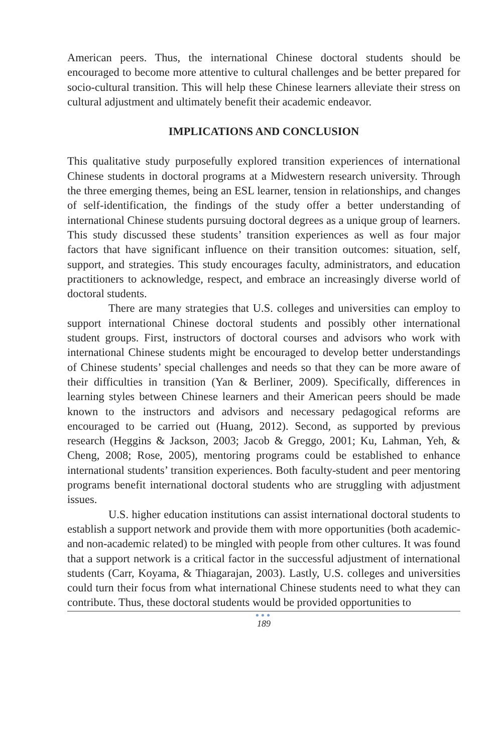American peers. Thus, the international Chinese doctoral students should be encouraged to become more attentive to cultural challenges and be better prepared for socio-cultural transition. This will help these Chinese learners alleviate their stress on cultural adjustment and ultimately benefit their academic endeavor.
IMPLICATIONS AND CONCLUSION
This qualitative study purposefully explored transition experiences of international Chinese students in doctoral programs at a Midwestern research university. Through the three emerging themes, being an ESL learner, tension in relationships, and changes of self-identification, the findings of the study offer a better understanding of international Chinese students pursuing doctoral degrees as a unique group of learners. This study discussed these students’ transition experiences as well as four major factors that have significant influence on their transition outcomes: situation, self, support, and strategies. This study encourages faculty, administrators, and education practitioners to acknowledge, respect, and embrace an increasingly diverse world of doctoral students.
There are many strategies that U.S. colleges and universities can employ to support international Chinese doctoral students and possibly other international student groups. First, instructors of doctoral courses and advisors who work with international Chinese students might be encouraged to develop better understandings of Chinese students’ special challenges and needs so that they can be more aware of their difficulties in transition (Yan & Berliner, 2009). Specifically, differences in learning styles between Chinese learners and their American peers should be made known to the instructors and advisors and necessary pedagogical reforms are encouraged to be carried out (Huang, 2012). Second, as supported by previous research (Heggins & Jackson, 2003; Jacob & Greggo, 2001; Ku, Lahman, Yeh, & Cheng, 2008; Rose, 2005), mentoring programs could be established to enhance international students’ transition experiences. Both faculty-student and peer mentoring programs benefit international doctoral students who are struggling with adjustment issues.
U.S. higher education institutions can assist international doctoral students to establish a support network and provide them with more opportunities (both academic- and non-academic related) to be mingled with people from other cultures. It was found that a support network is a critical factor in the successful adjustment of international students (Carr, Koyama, & Thiagarajan, 2003). Lastly, U.S. colleges and universities could turn their focus from what international Chinese students need to what they can contribute. Thus, these doctoral students would be provided opportunities to
●●●
189